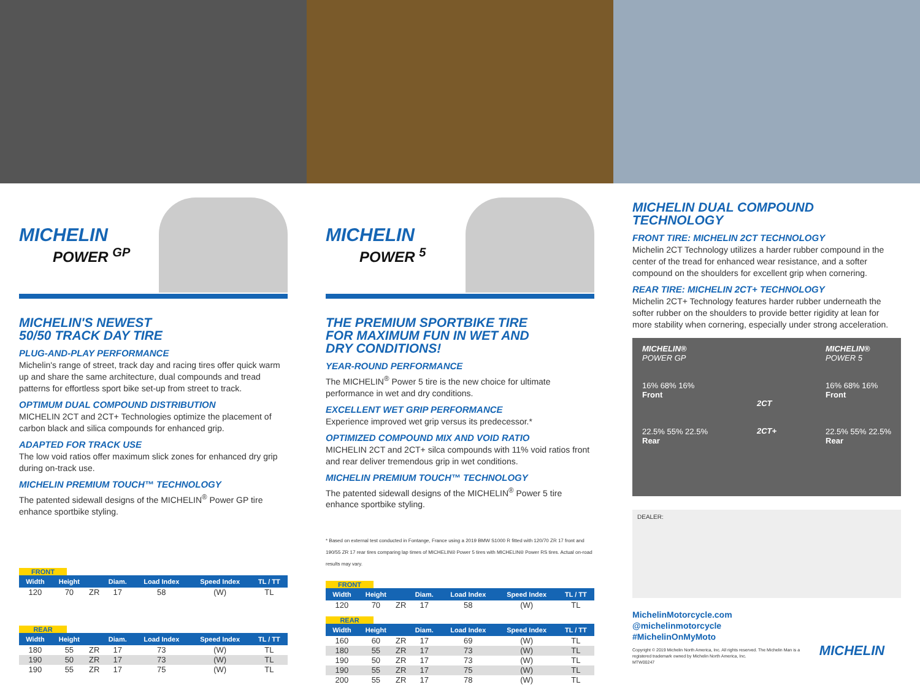MICHELIN
POWER <sup>GP</sup>
MICHELIN'S NEWEST
50/50 TRACK DAY TIRE
PLUG-AND-PLAY PERFORMANCE
Michelin's range of street, track day and racing tires offer quick warm up and share the same architecture, dual compounds and tread patterns for effortless sport bike set-up from street to track.
OPTIMUM DUAL COMPOUND DISTRIBUTION
MICHELIN 2CT and 2CT+ Technologies optimize the placement of carbon black and silica compounds for enhanced grip.
ADAPTED FOR TRACK USE
The low void ratios offer maximum slick zones for enhanced dry grip during on-track use.
MICHELIN PREMIUM TOUCH™ TECHNOLOGY
The patented sidewall designs of the MICHELIN<sup>®</sup> Power GP tire enhance sportbike styling.
FRONT
| Width | Height | | Diam. | Load Index | Speed Index | TL / TT |
| --- | --- | --- | --- | --- | --- | --- |
| 120 | 70 | ZR | 17 | 58 | (W) | TL |
REAR
| Width | Height | | Diam. | Load Index | Speed Index | TL / TT |
| --- | --- | --- | --- | --- | --- | --- |
| 180 | 55 | ZR | 17 | 73 | (W) | TL |
| 190 | 50 | ZR | 17 | 73 | (W) | TL |
| 190 | 55 | ZR | 17 | 75 | (W) | TL |
MICHELIN
POWER <sup>5</sup>
THE PREMIUM SPORTBIKE TIRE
FOR MAXIMUM FUN IN WET AND
DRY CONDITIONS!
YEAR-ROUND PERFORMANCE
The MICHELIN<sup>®</sup> Power 5 tire is the new choice for ultimate performance in wet and dry conditions.
EXCELLENT WET GRIP PERFORMANCE
Experience improved wet grip versus its predecessor.*
OPTIMIZED COMPOUND MIX AND VOID RATIO
MICHELIN 2CT and 2CT+ silca compounds with 11% void ratios front and rear deliver tremendous grip in wet conditions.
MICHELIN PREMIUM TOUCH™ TECHNOLOGY
The patented sidewall designs of the MICHELIN<sup>®</sup> Power 5 tire enhance sportbike styling.
* Based on external test conducted in Fontange, France using a 2019 BMW S1000 R fitted with 120/70 ZR 17 front and 190/55 ZR 17 rear tires comparing lap times of MICHELIN® Power 5 tires with MICHELIN® Power RS tires. Actual on-road results may vary.
FRONT
| Width | Height | | Diam. | Load Index | Speed Index | TL / TT |
| --- | --- | --- | --- | --- | --- | --- |
| 120 | 70 | ZR | 17 | 58 | (W) | TL |
REAR
| Width | Height | | Diam. | Load Index | Speed Index | TL / TT |
| --- | --- | --- | --- | --- | --- | --- |
| 160 | 60 | ZR | 17 | 69 | (W) | TL |
| 180 | 55 | ZR | 17 | 73 | (W) | TL |
| 190 | 50 | ZR | 17 | 73 | (W) | TL |
| 190 | 55 | ZR | 17 | 75 | (W) | TL |
| 200 | 55 | ZR | 17 | 78 | (W) | TL |
MICHELIN DUAL COMPOUND
TECHNOLOGY
FRONT TIRE: MICHELIN 2CT TECHNOLOGY
Michelin 2CT Technology utilizes a harder rubber compound in the center of the tread for enhanced wear resistance, and a softer compound on the shoulders for excellent grip when cornering.
REAR TIRE: MICHELIN 2CT+ TECHNOLOGY
Michelin 2CT+ Technology features harder rubber underneath the softer rubber on the shoulders to provide better rigidity at lean for more stability when cornering, especially under strong acceleration.
MICHELIN®
POWER GP
16% 68% 16%
Front
22.5% 55% 22.5%
Rear
2CT
2CT+
MICHELIN®
POWER 5
16% 68% 16%
Front
22.5% 55% 22.5%
Rear
DEALER:
MichelinMotorcycle.com
@michelinmotorcycle
#MichelinOnMyMoto
Copyright © 2019 Michelin North America, Inc. All rights reserved. The Michelin Man is a registered trademark owned by Michelin North America, Inc.
MTW00247
MICHELIN